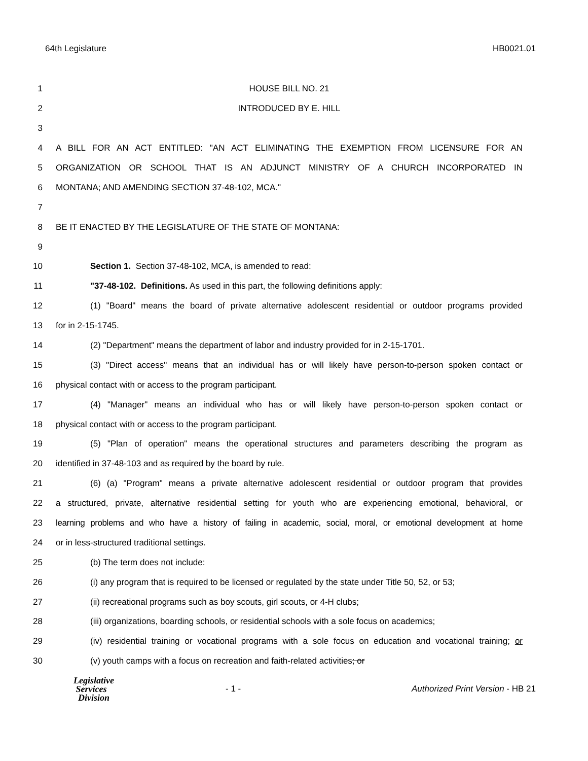64th Legislature HB0021.01
1 HOUSE BILL NO. 21
2 INTRODUCED BY E. HILL
3
4 A BILL FOR AN ACT ENTITLED: "AN ACT ELIMINATING THE EXEMPTION FROM LICENSURE FOR AN
5 ORGANIZATION OR SCHOOL THAT IS AN ADJUNCT MINISTRY OF A CHURCH INCORPORATED IN
6 MONTANA; AND AMENDING SECTION 37-48-102, MCA."
7
8 BE IT ENACTED BY THE LEGISLATURE OF THE STATE OF MONTANA:
9
10 Section 1. Section 37-48-102, MCA, is amended to read:
11 "37-48-102. Definitions. As used in this part, the following definitions apply:
12
(1) "Board" means the board of private alternative adolescent residential or outdoor programs provided
13 for in 2-15-1745.
14 (2) "Department" means the department of labor and industry provided for in 2-15-1701.
15
(3) "Direct access" means that an individual has or will likely have person-to-person spoken contact or
16 physical contact with or access to the program participant.
17
(4) "Manager" means an individual who has or will likely have person-to-person spoken contact or
18 physical contact with or access to the program participant.
19
(5) "Plan of operation" means the operational structures and parameters describing the program as
20 identified in 37-48-103 and as required by the board by rule.
21
(6) (a) "Program" means a private alternative adolescent residential or outdoor program that provides
22
a structured, private, alternative residential setting for youth who are experiencing emotional, behavioral, or
23
learning problems and who have a history of failing in academic, social, moral, or emotional development at home
24 or in less-structured traditional settings.
25 (b) The term does not include:
26
(i) any program that is required to be licensed or regulated by the state under Title 50, 52, or 53;
27 (ii) recreational programs such as boy scouts, girl scouts, or 4-H clubs;
28
(iii) organizations, boarding schools, or residential schools with a sole focus on academics;
29
(iv) residential training or vocational programs with a sole focus on education and vocational training; or
30 (v) youth camps with a focus on recreation and faith-related activities; or
Legislative
Services
Division
- 1 -
Authorized Print Version - HB 21